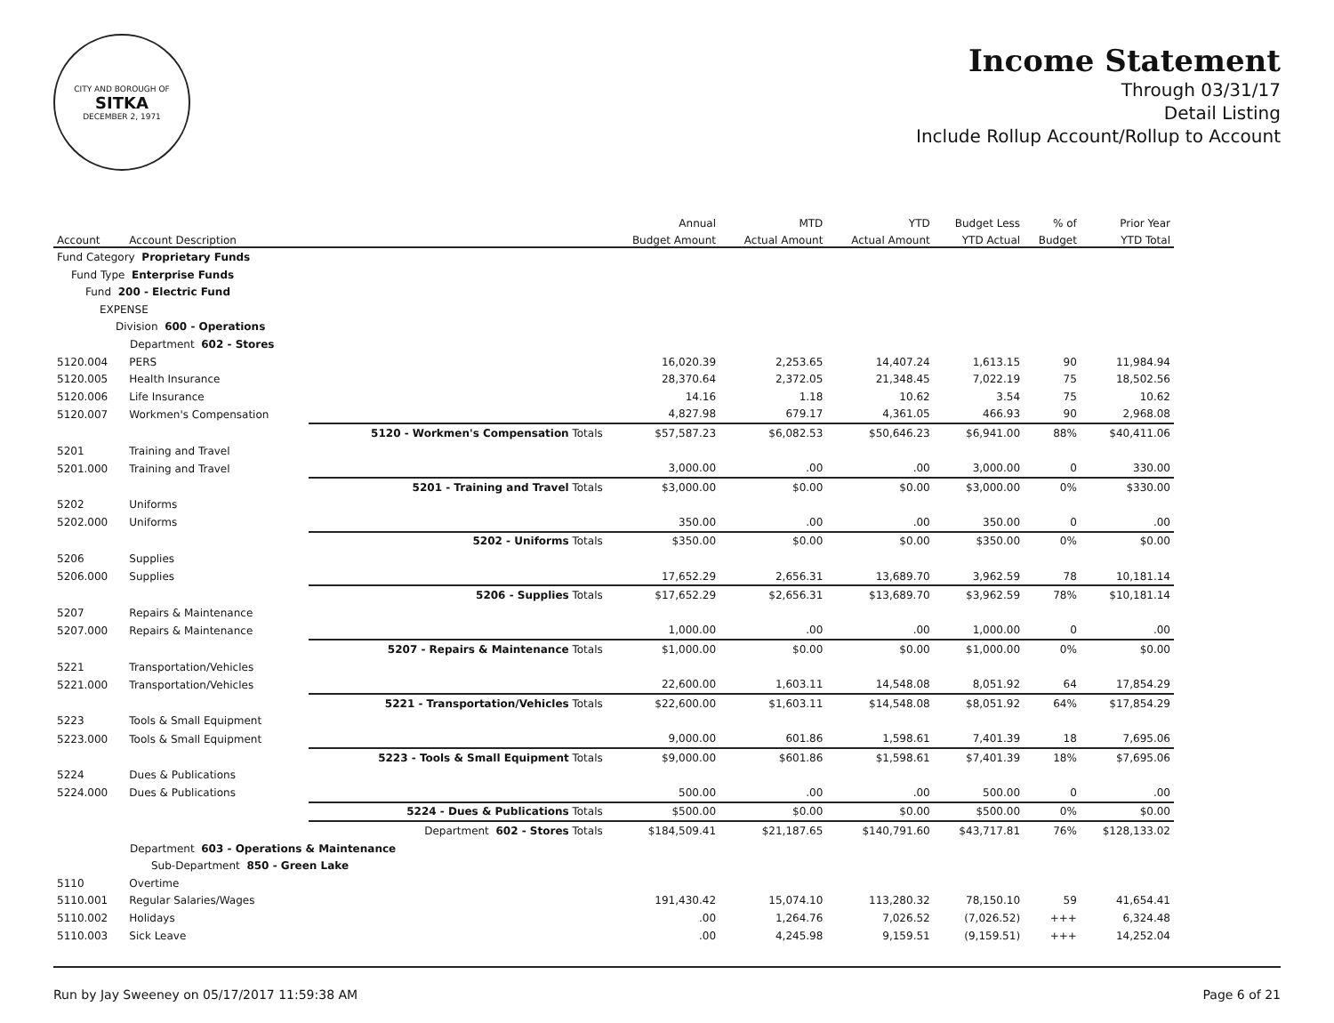CITY AND BOROUGH OF
SITKA
DECEMBER 2, 1971
Income Statement
Through 03/31/17
Detail Listing
Include Rollup Account/Rollup to Account
| | | | Annual | MTD | YTD | Budget Less | % of | Prior Year |
| --- | --- | --- | --- | --- | --- | --- | --- | --- |
| Account | Account Description | | Budget Amount | Actual Amount | Actual Amount | YTD Actual | Budget | YTD Total |
| Fund Category Proprietary Funds | | | | | | | | |
| Fund Type Enterprise Funds | | | | | | | | |
| Fund 200 - Electric Fund | | | | | | | | |
| EXPENSE | | | | | | | | |
| Division 600 - Operations | | | | | | | | |
| Department 602 - Stores | | | | | | | | |
| 5120.004 | PERS | | 16,020.39 | 2,253.65 | 14,407.24 | 1,613.15 | 90 | 11,984.94 |
| 5120.005 | Health Insurance | | 28,370.64 | 2,372.05 | 21,348.45 | 7,022.19 | 75 | 18,502.56 |
| 5120.006 | Life Insurance | | 14.16 | 1.18 | 10.62 | 3.54 | 75 | 10.62 |
| 5120.007 | Workmen's Compensation | | 4,827.98 | 679.17 | 4,361.05 | 466.93 | 90 | 2,968.08 |
| | | 5120 - Workmen's Compensation Totals | $57,587.23 | $6,082.53 | $50,646.23 | $6,941.00 | 88% | $40,411.06 |
| 5201 | Training and Travel | | | | | | | |
| 5201.000 | Training and Travel | | 3,000.00 | .00 | .00 | 3,000.00 | 0 | 330.00 |
| | | 5201 - Training and Travel Totals | $3,000.00 | $0.00 | $0.00 | $3,000.00 | 0% | $330.00 |
| 5202 | Uniforms | | | | | | | |
| 5202.000 | Uniforms | | 350.00 | .00 | .00 | 350.00 | 0 | .00 |
| | | 5202 - Uniforms Totals | $350.00 | $0.00 | $0.00 | $350.00 | 0% | $0.00 |
| 5206 | Supplies | | | | | | | |
| 5206.000 | Supplies | | 17,652.29 | 2,656.31 | 13,689.70 | 3,962.59 | 78 | 10,181.14 |
| | | 5206 - Supplies Totals | $17,652.29 | $2,656.31 | $13,689.70 | $3,962.59 | 78% | $10,181.14 |
| 5207 | Repairs & Maintenance | | | | | | | |
| 5207.000 | Repairs & Maintenance | | 1,000.00 | .00 | .00 | 1,000.00 | 0 | .00 |
| | | 5207 - Repairs & Maintenance Totals | $1,000.00 | $0.00 | $0.00 | $1,000.00 | 0% | $0.00 |
| 5221 | Transportation/Vehicles | | | | | | | |
| 5221.000 | Transportation/Vehicles | | 22,600.00 | 1,603.11 | 14,548.08 | 8,051.92 | 64 | 17,854.29 |
| | | 5221 - Transportation/Vehicles Totals | $22,600.00 | $1,603.11 | $14,548.08 | $8,051.92 | 64% | $17,854.29 |
| 5223 | Tools & Small Equipment | | | | | | | |
| 5223.000 | Tools & Small Equipment | | 9,000.00 | 601.86 | 1,598.61 | 7,401.39 | 18 | 7,695.06 |
| | | 5223 - Tools & Small Equipment Totals | $9,000.00 | $601.86 | $1,598.61 | $7,401.39 | 18% | $7,695.06 |
| 5224 | Dues & Publications | | | | | | | |
| 5224.000 | Dues & Publications | | 500.00 | .00 | .00 | 500.00 | 0 | .00 |
| | | 5224 - Dues & Publications Totals | $500.00 | $0.00 | $0.00 | $500.00 | 0% | $0.00 |
| | | Department 602 - Stores Totals | $184,509.41 | $21,187.65 | $140,791.60 | $43,717.81 | 76% | $128,133.02 |
| Department 603 - Operations & Maintenance | | | | | | | | |
| Sub-Department 850 - Green Lake | | | | | | | | |
| 5110 | Overtime | | | | | | | |
| 5110.001 | Regular Salaries/Wages | | 191,430.42 | 15,074.10 | 113,280.32 | 78,150.10 | 59 | 41,654.41 |
| 5110.002 | Holidays | | .00 | 1,264.76 | 7,026.52 | (7,026.52) | +++ | 6,324.48 |
| 5110.003 | Sick Leave | | .00 | 4,245.98 | 9,159.51 | (9,159.51) | +++ | 14,252.04 |
Run by Jay Sweeney on 05/17/2017 11:59:38 AM Page 6 of 21